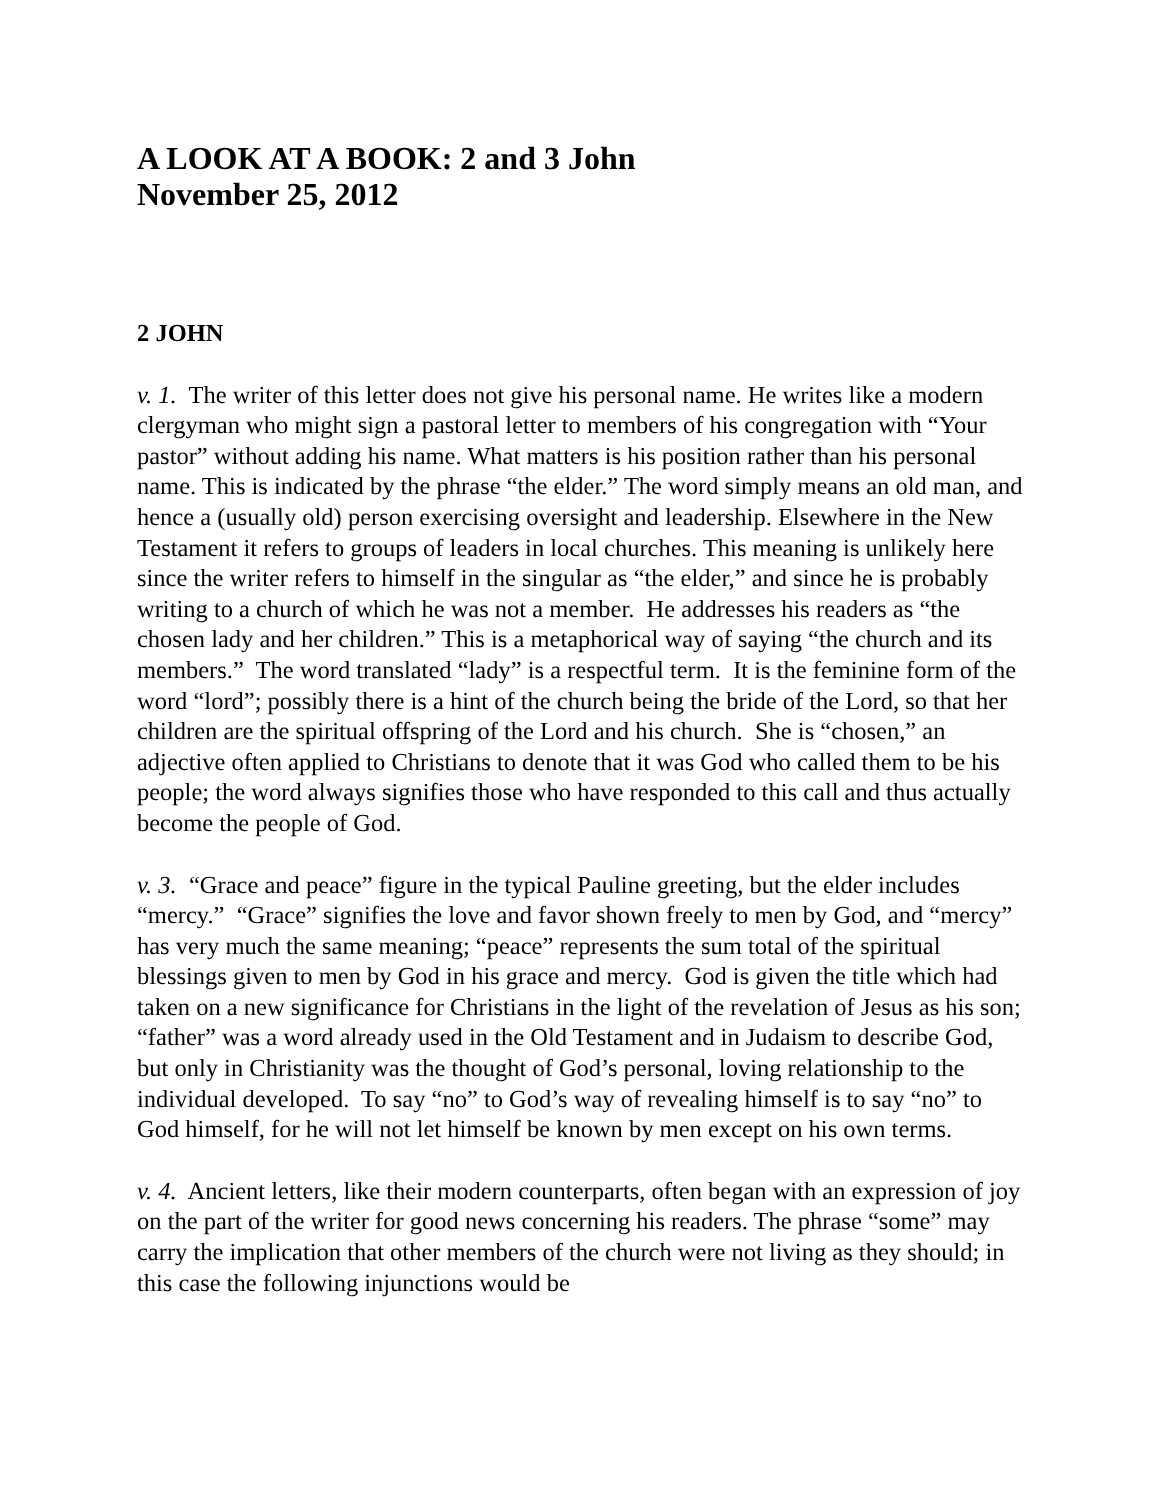A LOOK AT A BOOK: 2 and 3 John
November 25, 2012
2 JOHN
v. 1. The writer of this letter does not give his personal name. He writes like a modern clergyman who might sign a pastoral letter to members of his congregation with “Your pastor” without adding his name. What matters is his position rather than his personal name. This is indicated by the phrase “the elder.” The word simply means an old man, and hence a (usually old) person exercising oversight and leadership. Elsewhere in the New Testament it refers to groups of leaders in local churches. This meaning is unlikely here since the writer refers to himself in the singular as “the elder,” and since he is probably writing to a church of which he was not a member. He addresses his readers as “the chosen lady and her children.” This is a metaphorical way of saying “the church and its members.” The word translated “lady” is a respectful term. It is the feminine form of the word “lord”; possibly there is a hint of the church being the bride of the Lord, so that her children are the spiritual offspring of the Lord and his church. She is “chosen,” an adjective often applied to Christians to denote that it was God who called them to be his people; the word always signifies those who have responded to this call and thus actually become the people of God.
v. 3. “Grace and peace” figure in the typical Pauline greeting, but the elder includes “mercy.” “Grace” signifies the love and favor shown freely to men by God, and “mercy” has very much the same meaning; “peace” represents the sum total of the spiritual blessings given to men by God in his grace and mercy. God is given the title which had taken on a new significance for Christians in the light of the revelation of Jesus as his son; “father” was a word already used in the Old Testament and in Judaism to describe God, but only in Christianity was the thought of God’s personal, loving relationship to the individual developed. To say “no” to God’s way of revealing himself is to say “no” to God himself, for he will not let himself be known by men except on his own terms.
v. 4. Ancient letters, like their modern counterparts, often began with an expression of joy on the part of the writer for good news concerning his readers. The phrase “some” may carry the implication that other members of the church were not living as they should; in this case the following injunctions would be